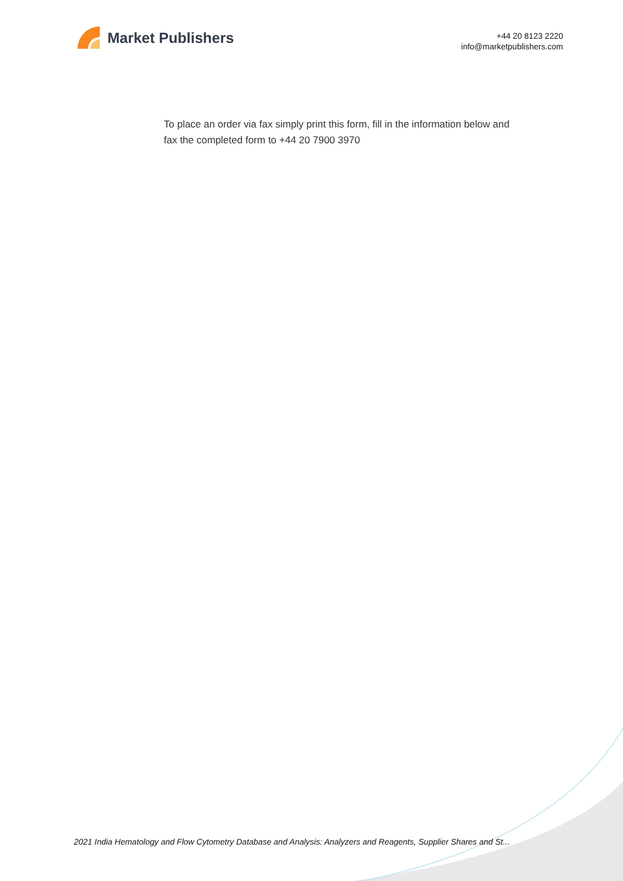Market Publishers
+44 20 8123 2220
info@marketpublishers.com
To place an order via fax simply print this form, fill in the information below and fax the completed form to +44 20 7900 3970
2021 India Hematology and Flow Cytometry Database and Analysis: Analyzers and Reagents, Supplier Shares and St...